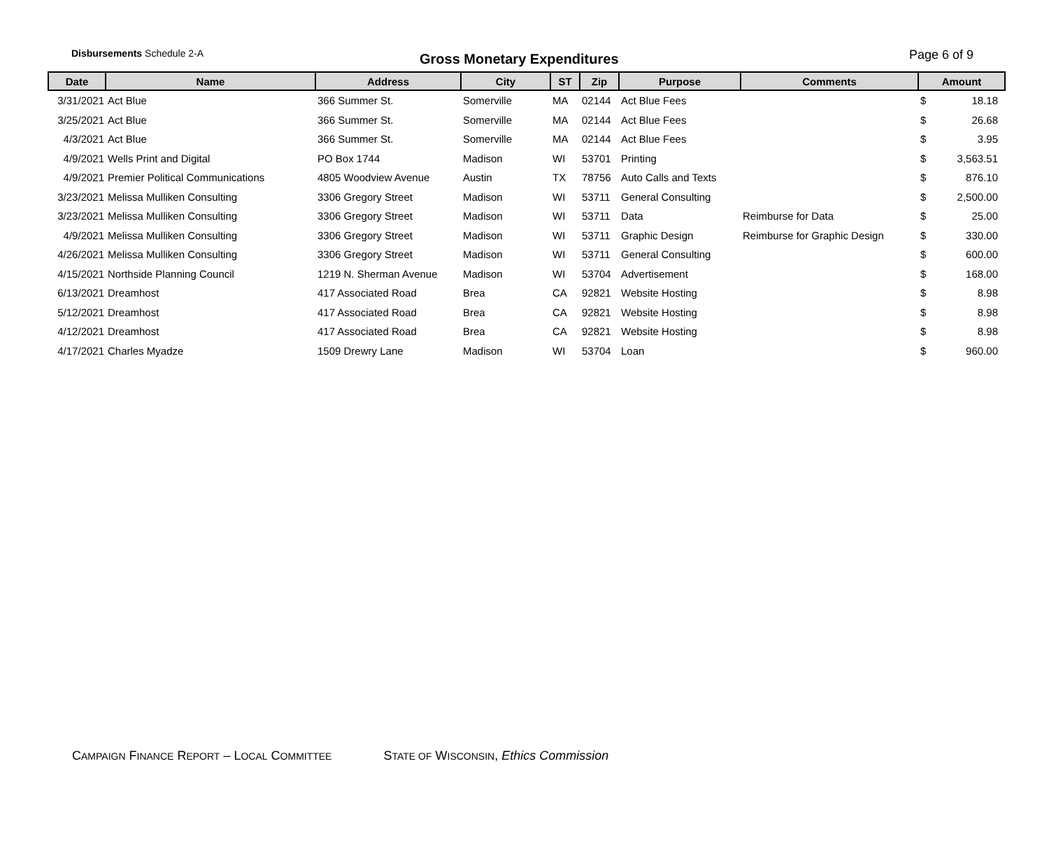Disbursements Schedule 2-A
Gross Monetary Expenditures
Page 6 of 9
| Date | Name | Address | City | ST | Zip | Purpose | Comments | Amount | |
| --- | --- | --- | --- | --- | --- | --- | --- | --- | --- |
| 3/31/2021 | Act Blue | 366 Summer St. | Somerville | MA | 02144 | Act Blue Fees | | $ | 18.18 |
| 3/25/2021 | Act Blue | 366 Summer St. | Somerville | MA | 02144 | Act Blue Fees | | $ | 26.68 |
| 4/3/2021 | Act Blue | 366 Summer St. | Somerville | MA | 02144 | Act Blue Fees | | $ | 3.95 |
| 4/9/2021 | Wells Print and Digital | PO Box 1744 | Madison | WI | 53701 | Printing | | $ | 3,563.51 |
| 4/9/2021 | Premier Political Communications | 4805 Woodview Avenue | Austin | TX | 78756 | Auto Calls and Texts | | $ | 876.10 |
| 3/23/2021 | Melissa Mulliken Consulting | 3306 Gregory Street | Madison | WI | 53711 | General Consulting | | $ | 2,500.00 |
| 3/23/2021 | Melissa Mulliken Consulting | 3306 Gregory Street | Madison | WI | 53711 | Data | Reimburse for Data | $ | 25.00 |
| 4/9/2021 | Melissa Mulliken Consulting | 3306 Gregory Street | Madison | WI | 53711 | Graphic Design | Reimburse for Graphic Design | $ | 330.00 |
| 4/26/2021 | Melissa Mulliken Consulting | 3306 Gregory Street | Madison | WI | 53711 | General Consulting | | $ | 600.00 |
| 4/15/2021 | Northside Planning Council | 1219 N. Sherman Avenue | Madison | WI | 53704 | Advertisement | | $ | 168.00 |
| 6/13/2021 | Dreamhost | 417 Associated Road | Brea | CA | 92821 | Website Hosting | | $ | 8.98 |
| 5/12/2021 | Dreamhost | 417 Associated Road | Brea | CA | 92821 | Website Hosting | | $ | 8.98 |
| 4/12/2021 | Dreamhost | 417 Associated Road | Brea | CA | 92821 | Website Hosting | | $ | 8.98 |
| 4/17/2021 | Charles Myadze | 1509 Drewry Lane | Madison | WI | 53704 | Loan | | $ | 960.00 |
CAMPAIGN FINANCE REPORT – LOCAL COMMITTEE STATE OF WISCONSIN, Ethics Commission